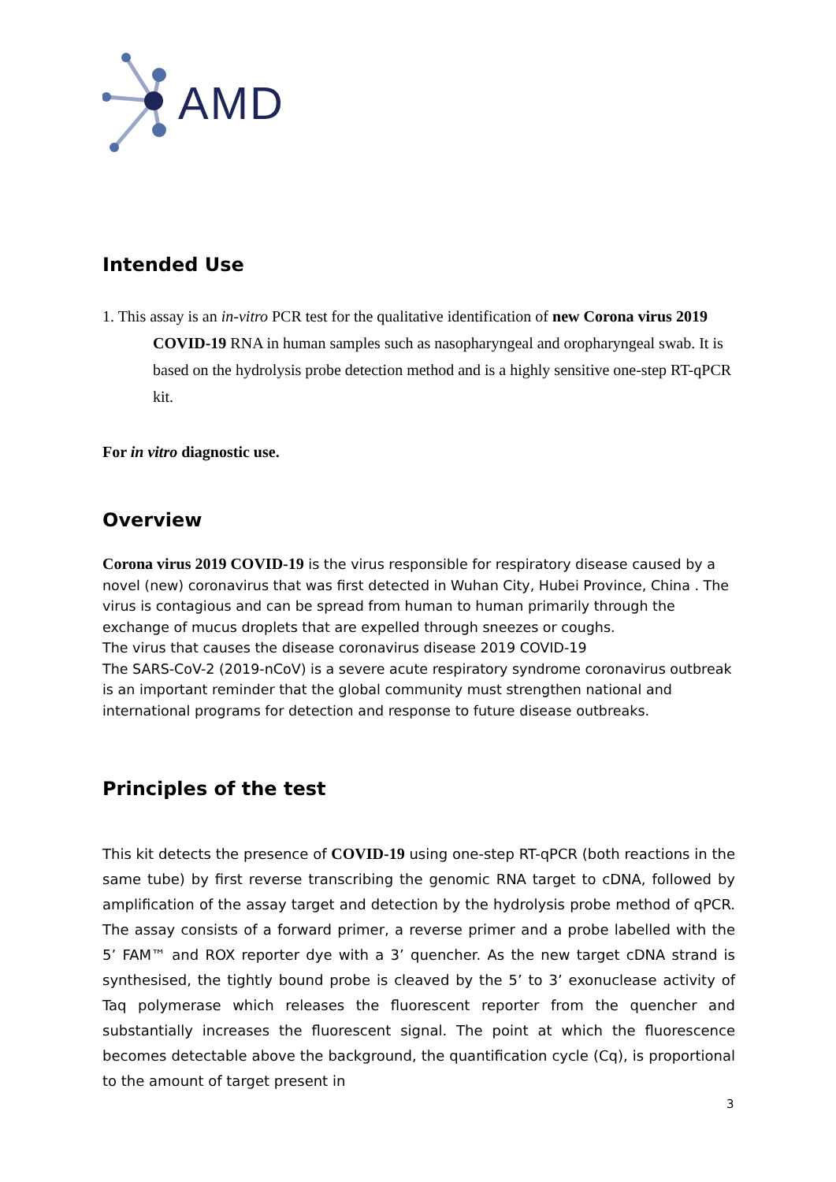AMD
Intended Use
1. This assay is an in-vitro PCR test for the qualitative identification of new Corona virus 2019 COVID-19 RNA in human samples such as nasopharyngeal and oropharyngeal swab. It is based on the hydrolysis probe detection method and is a highly sensitive one-step RT-qPCR kit.
For in vitro diagnostic use.
Overview
Corona virus 2019 COVID-19 is the virus responsible for respiratory disease caused by a novel (new) coronavirus that was first detected in Wuhan City, Hubei Province, China . The virus is contagious and can be spread from human to human primarily through the exchange of mucus droplets that are expelled through sneezes or coughs.
The virus that causes the disease coronavirus disease 2019 COVID-19
The SARS-CoV-2 (2019-nCoV) is a severe acute respiratory syndrome coronavirus outbreak is an important reminder that the global community must strengthen national and international programs for detection and response to future disease outbreaks.
Principles of the test
This kit detects the presence of COVID-19 using one-step RT-qPCR (both reactions in the same tube) by first reverse transcribing the genomic RNA target to cDNA, followed by amplification of the assay target and detection by the hydrolysis probe method of qPCR. The assay consists of a forward primer, a reverse primer and a probe labelled with the 5’ FAM™ and ROX reporter dye with a 3’ quencher. As the new target cDNA strand is synthesised, the tightly bound probe is cleaved by the 5’ to 3’ exonuclease activity of Taq polymerase which releases the fluorescent reporter from the quencher and substantially increases the fluorescent signal. The point at which the fluorescence becomes detectable above the background, the quantification cycle (Cq), is proportional to the amount of target present in
3